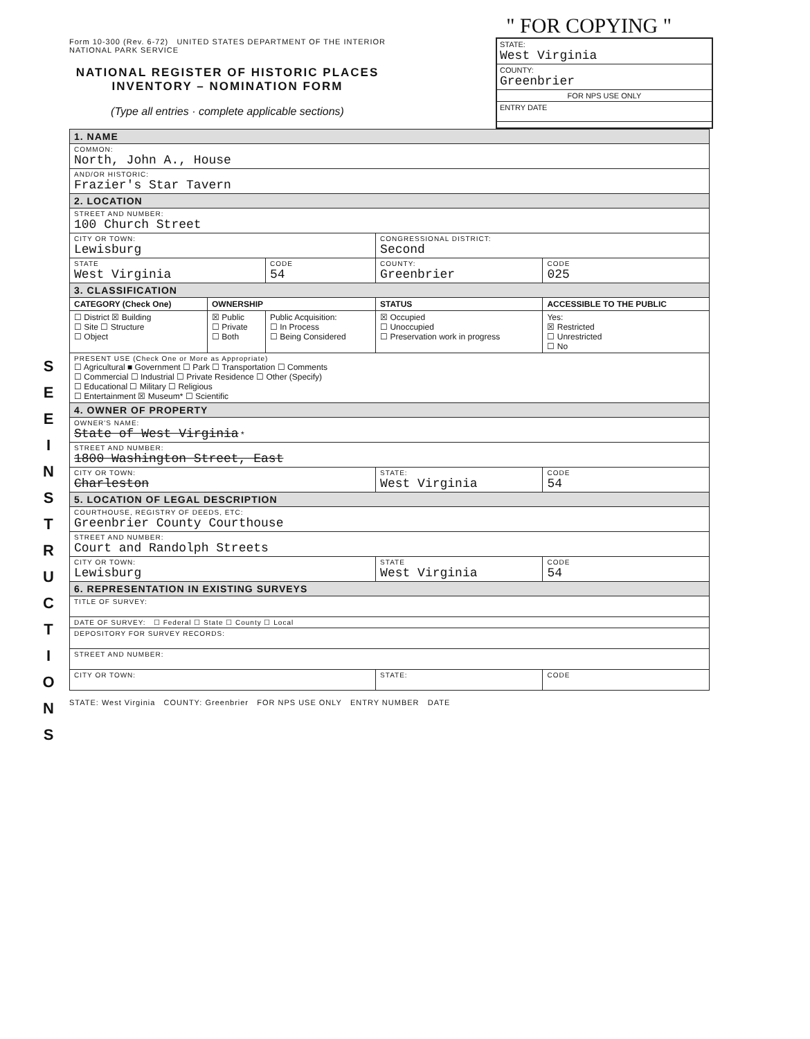S E E I N S T R U C T I O N S
" FOR COPYING "
Form 10-300 (Rev. 6-72) UNITED STATES DEPARTMENT OF THE INTERIOR
NATIONAL PARK SERVICE
NATIONAL REGISTER OF HISTORIC PLACES
INVENTORY – NOMINATION FORM
(Type all entries · complete applicable sections)
STATE:
West Virginia
COUNTY:
Greenbrier
FOR NPS USE ONLY
ENTRY DATE
| 1. NAME | | | | |
| COMMON: North, John A., House | | | | |
| AND/OR HISTORIC: Frazier's Star Tavern | | | | |
| 2. LOCATION | | | | |
| STREET AND NUMBER: 100 Church Street | | | | |
| CITY OR TOWN: Lewisburg | | | CONGRESSIONAL DISTRICT: Second | |
| STATE West Virginia | | CODE 54 | COUNTY: Greenbrier | CODE 025 |
| 3. CLASSIFICATION | | | | |
| CATEGORY (Check One) | OWNERSHIP | | STATUS | ACCESSIBLE TO THE PUBLIC |
| ☐ District ☒ Building ☐ Site ☐ Structure ☐ Object | ☒ Public ☐ Private ☐ Both | Public Acquisition: ☐ In Process ☐ Being Considered | ☒ Occupied ☐ Unoccupied ☐ Preservation work in progress | Yes: ☒ Restricted ☐ Unrestricted ☐ No |
| PRESENT USE (Check One or More as Appropriate) ☐ Agricultural ■ Government ☐ Park ☐ Transportation ☐ Comments ☐ Commercial ☐ Industrial ☐ Private Residence ☐ Other (Specify) ☐ Educational ☐ Military ☐ Religious ☐ Entertainment ☒ Museum* ☐ Scientific | | | | |
| 4. OWNER OF PROPERTY | | | | |
| OWNER'S NAME: State of West Virginia * | | | | |
| STREET AND NUMBER: 1800 Washington Street, East | | | | |
| CITY OR TOWN: Charleston | | | STATE: West Virginia | CODE 54 |
| 5. LOCATION OF LEGAL DESCRIPTION | | | | |
| COURTHOUSE, REGISTRY OF DEEDS, ETC: Greenbrier County Courthouse | | | | |
| STREET AND NUMBER: Court and Randolph Streets | | | | |
| CITY OR TOWN: Lewisburg | | | STATE West Virginia | CODE 54 |
| 6. REPRESENTATION IN EXISTING SURVEYS | | | | |
| TITLE OF SURVEY: | | | | |
| DATE OF SURVEY: ☐ Federal ☐ State ☐ County ☐ Local | | | | |
| DEPOSITORY FOR SURVEY RECORDS: | | | | |
| STREET AND NUMBER: | | | | |
| CITY OR TOWN: | | | STATE: | CODE |
STATE: West Virginia COUNTY: Greenbrier FOR NPS USE ONLY ENTRY NUMBER DATE